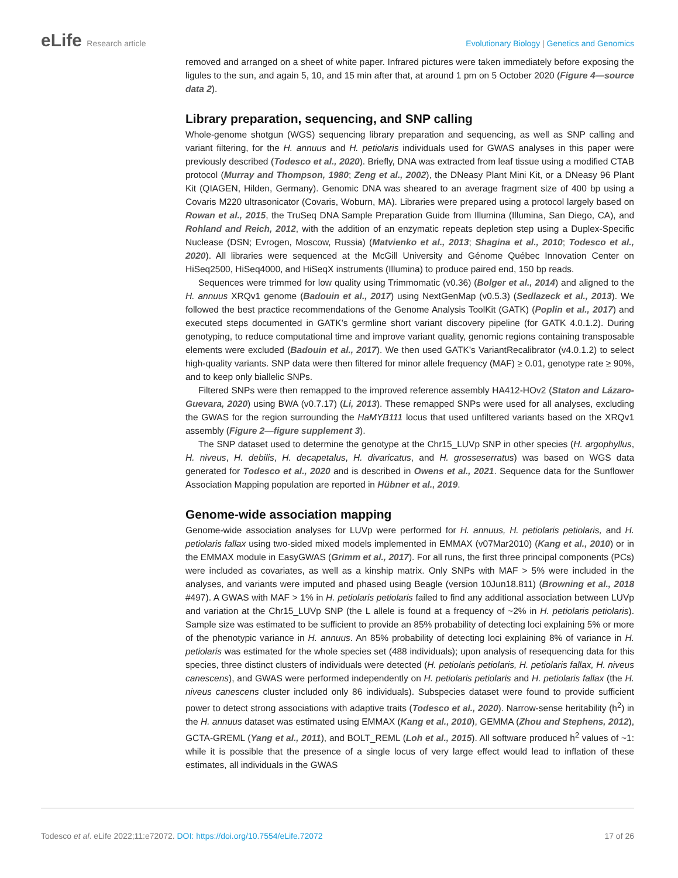eLife Research article Evolutionary Biology | Genetics and Genomics
removed and arranged on a sheet of white paper. Infrared pictures were taken immediately before exposing the ligules to the sun, and again 5, 10, and 15 min after that, at around 1 pm on 5 October 2020 (Figure 4—source data 2).
Library preparation, sequencing, and SNP calling
Whole-genome shotgun (WGS) sequencing library preparation and sequencing, as well as SNP calling and variant filtering, for the H. annuus and H. petiolaris individuals used for GWAS analyses in this paper were previously described (Todesco et al., 2020). Briefly, DNA was extracted from leaf tissue using a modified CTAB protocol (Murray and Thompson, 1980; Zeng et al., 2002), the DNeasy Plant Mini Kit, or a DNeasy 96 Plant Kit (QIAGEN, Hilden, Germany). Genomic DNA was sheared to an average fragment size of 400 bp using a Covaris M220 ultrasonicator (Covaris, Woburn, MA). Libraries were prepared using a protocol largely based on Rowan et al., 2015, the TruSeq DNA Sample Preparation Guide from Illumina (Illumina, San Diego, CA), and Rohland and Reich, 2012, with the addition of an enzymatic repeats depletion step using a Duplex-Specific Nuclease (DSN; Evrogen, Moscow, Russia) (Matvienko et al., 2013; Shagina et al., 2010; Todesco et al., 2020). All libraries were sequenced at the McGill University and Génome Québec Innovation Center on HiSeq2500, HiSeq4000, and HiSeqX instruments (Illumina) to produce paired end, 150 bp reads.
Sequences were trimmed for low quality using Trimmomatic (v0.36) (Bolger et al., 2014) and aligned to the H. annuus XRQv1 genome (Badouin et al., 2017) using NextGenMap (v0.5.3) (Sedlazeck et al., 2013). We followed the best practice recommendations of the Genome Analysis ToolKit (GATK) (Poplin et al., 2017) and executed steps documented in GATK’s germline short variant discovery pipeline (for GATK 4.0.1.2). During genotyping, to reduce computational time and improve variant quality, genomic regions containing transposable elements were excluded (Badouin et al., 2017). We then used GATK’s VariantRecalibrator (v4.0.1.2) to select high-quality variants. SNP data were then filtered for minor allele frequency (MAF) ≥ 0.01, genotype rate ≥ 90%, and to keep only biallelic SNPs.
Filtered SNPs were then remapped to the improved reference assembly HA412-HOv2 (Staton and Lázaro-Guevara, 2020) using BWA (v0.7.17) (Li, 2013). These remapped SNPs were used for all analyses, excluding the GWAS for the region surrounding the HaMYB111 locus that used unfiltered variants based on the XRQv1 assembly (Figure 2—figure supplement 3).
The SNP dataset used to determine the genotype at the Chr15_LUVp SNP in other species (H. argophyllus, H. niveus, H. debilis, H. decapetalus, H. divaricatus, and H. grosseserratus) was based on WGS data generated for Todesco et al., 2020 and is described in Owens et al., 2021. Sequence data for the Sunflower Association Mapping population are reported in Hübner et al., 2019.
Genome-wide association mapping
Genome-wide association analyses for LUVp were performed for H. annuus, H. petiolaris petiolaris, and H. petiolaris fallax using two-sided mixed models implemented in EMMAX (v07Mar2010) (Kang et al., 2010) or in the EMMAX module in EasyGWAS (Grimm et al., 2017). For all runs, the first three principal components (PCs) were included as covariates, as well as a kinship matrix. Only SNPs with MAF > 5% were included in the analyses, and variants were imputed and phased using Beagle (version 10Jun18.811) (Browning et al., 2018 #497). A GWAS with MAF > 1% in H. petiolaris petiolaris failed to find any additional association between LUVp and variation at the Chr15_LUVp SNP (the L allele is found at a frequency of ~2% in H. petiolaris petiolaris). Sample size was estimated to be sufficient to provide an 85% probability of detecting loci explaining 5% or more of the phenotypic variance in H. annuus. An 85% probability of detecting loci explaining 8% of variance in H. petiolaris was estimated for the whole species set (488 individuals); upon analysis of resequencing data for this species, three distinct clusters of individuals were detected (H. petiolaris petiolaris, H. petiolaris fallax, H. niveus canescens), and GWAS were performed independently on H. petiolaris petiolaris and H. petiolaris fallax (the H. niveus canescens cluster included only 86 individuals). Subspecies dataset were found to provide sufficient power to detect strong associations with adaptive traits (Todesco et al., 2020). Narrow-sense heritability (h<sup>2</sup>) in the H. annuus dataset was estimated using EMMAX (Kang et al., 2010), GEMMA (Zhou and Stephens, 2012), GCTA-GREML (Yang et al., 2011), and BOLT_REML (Loh et al., 2015). All software produced h<sup>2</sup> values of ~1: while it is possible that the presence of a single locus of very large effect would lead to inflation of these estimates, all individuals in the GWAS
Todesco et al. eLife 2022;11:e72072. DOI: https://doi.org/10.7554/eLife.72072
17 of 26